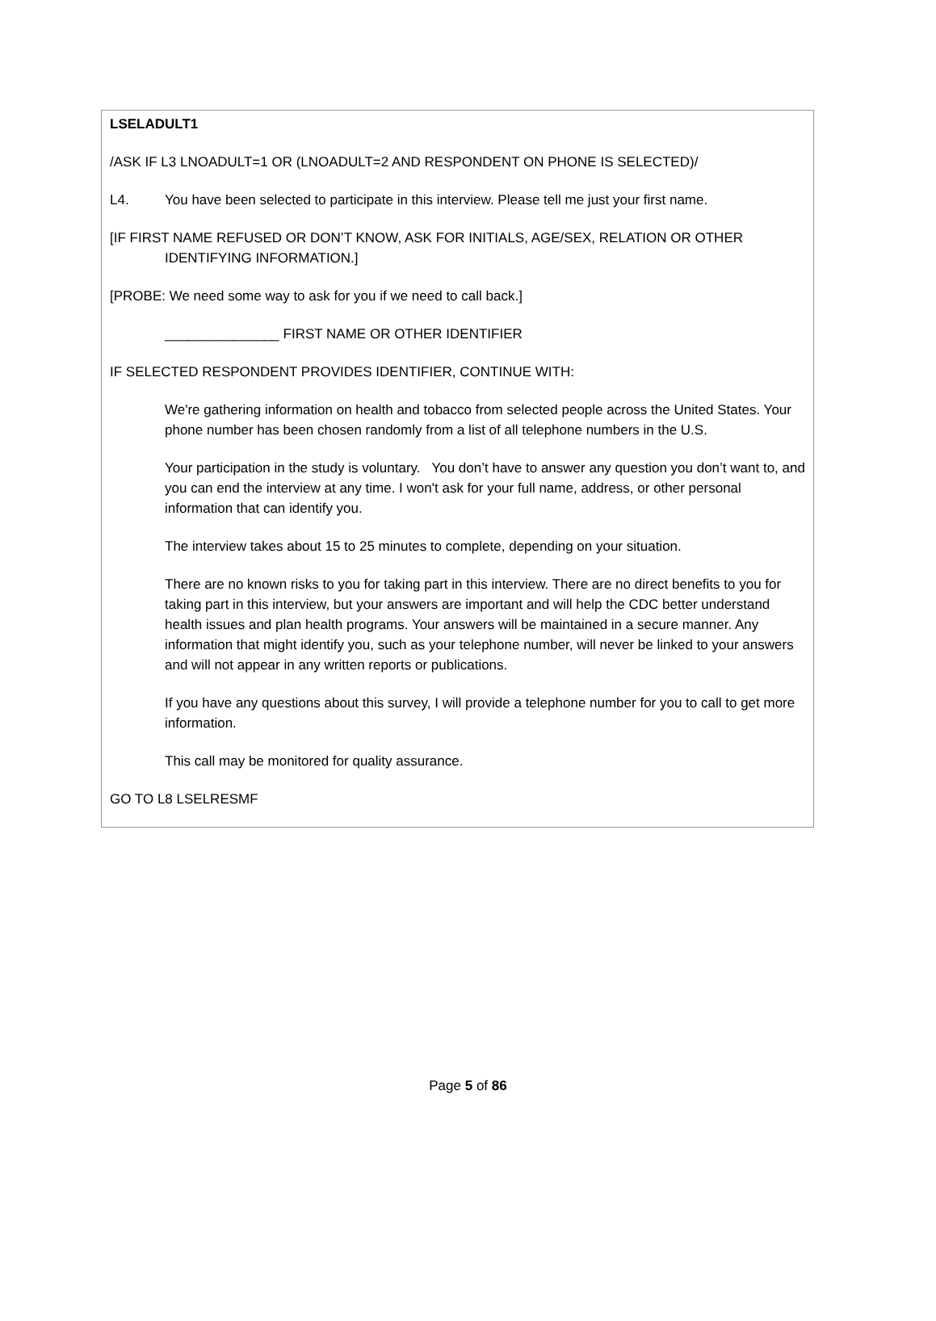LSELADULT1
/ASK IF L3 LNOADULT=1 OR (LNOADULT=2 AND RESPONDENT ON PHONE IS SELECTED)/
L4. You have been selected to participate in this interview. Please tell me just your first name.
[IF FIRST NAME REFUSED OR DON’T KNOW, ASK FOR INITIALS, AGE/SEX, RELATION OR OTHER IDENTIFYING INFORMATION.]
[PROBE: We need some way to ask for you if we need to call back.]
_______________ FIRST NAME OR OTHER IDENTIFIER
IF SELECTED RESPONDENT PROVIDES IDENTIFIER, CONTINUE WITH:
We're gathering information on health and tobacco from selected people across the United States. Your phone number has been chosen randomly from a list of all telephone numbers in the U.S.
Your participation in the study is voluntary. You don’t have to answer any question you don’t want to, and you can end the interview at any time. I won't ask for your full name, address, or other personal information that can identify you.
The interview takes about 15 to 25 minutes to complete, depending on your situation.
There are no known risks to you for taking part in this interview. There are no direct benefits to you for taking part in this interview, but your answers are important and will help the CDC better understand health issues and plan health programs. Your answers will be maintained in a secure manner. Any information that might identify you, such as your telephone number, will never be linked to your answers and will not appear in any written reports or publications.
If you have any questions about this survey, I will provide a telephone number for you to call to get more information.
This call may be monitored for quality assurance.
GO TO L8 LSELRESMF
Page 5 of 86